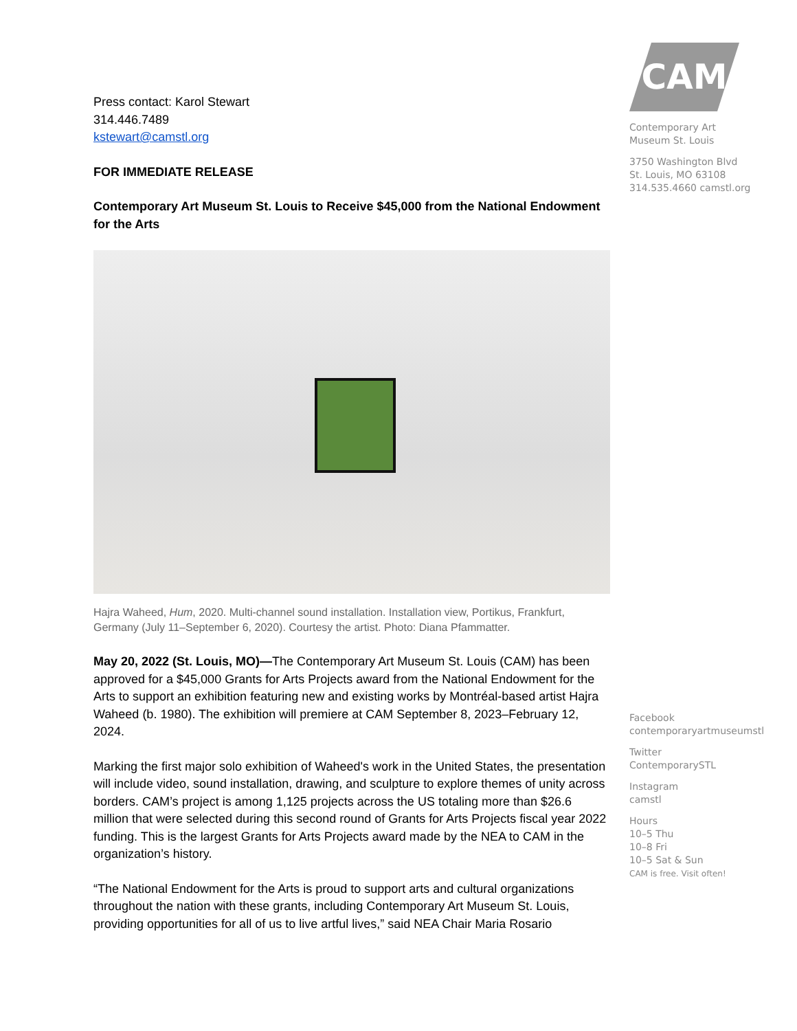Press contact: Karol Stewart
314.446.7489
kstewart@camstl.org
FOR IMMEDIATE RELEASE
Contemporary Art Museum St. Louis to Receive $45,000 from the National Endowment for the Arts
Hajra Waheed, Hum, 2020. Multi-channel sound installation. Installation view, Portikus, Frankfurt, Germany (July 11–September 6, 2020). Courtesy the artist. Photo: Diana Pfammatter.
May 20, 2022 (St. Louis, MO)—The Contemporary Art Museum St. Louis (CAM) has been approved for a $45,000 Grants for Arts Projects award from the National Endowment for the Arts to support an exhibition featuring new and existing works by Montréal-based artist Hajra Waheed (b. 1980). The exhibition will premiere at CAM September 8, 2023–February 12, 2024.
Marking the first major solo exhibition of Waheed's work in the United States, the presentation will include video, sound installation, drawing, and sculpture to explore themes of unity across borders. CAM’s project is among 1,125 projects across the US totaling more than $26.6 million that were selected during this second round of Grants for Arts Projects fiscal year 2022 funding. This is the largest Grants for Arts Projects award made by the NEA to CAM in the organization’s history.
“The National Endowment for the Arts is proud to support arts and cultural organizations throughout the nation with these grants, including Contemporary Art Museum St. Louis, providing opportunities for all of us to live artful lives,” said NEA Chair Maria Rosario
CAM
Contemporary Art
Museum St. Louis
3750 Washington Blvd
St. Louis, MO 63108
314.535.4660 camstl.org
Facebook
contemporaryartmuseumstl
Twitter
ContemporarySTL
Instagram
camstl
Hours
10–5 Thu
10–8 Fri
10–5 Sat & Sun
CAM is free. Visit often!